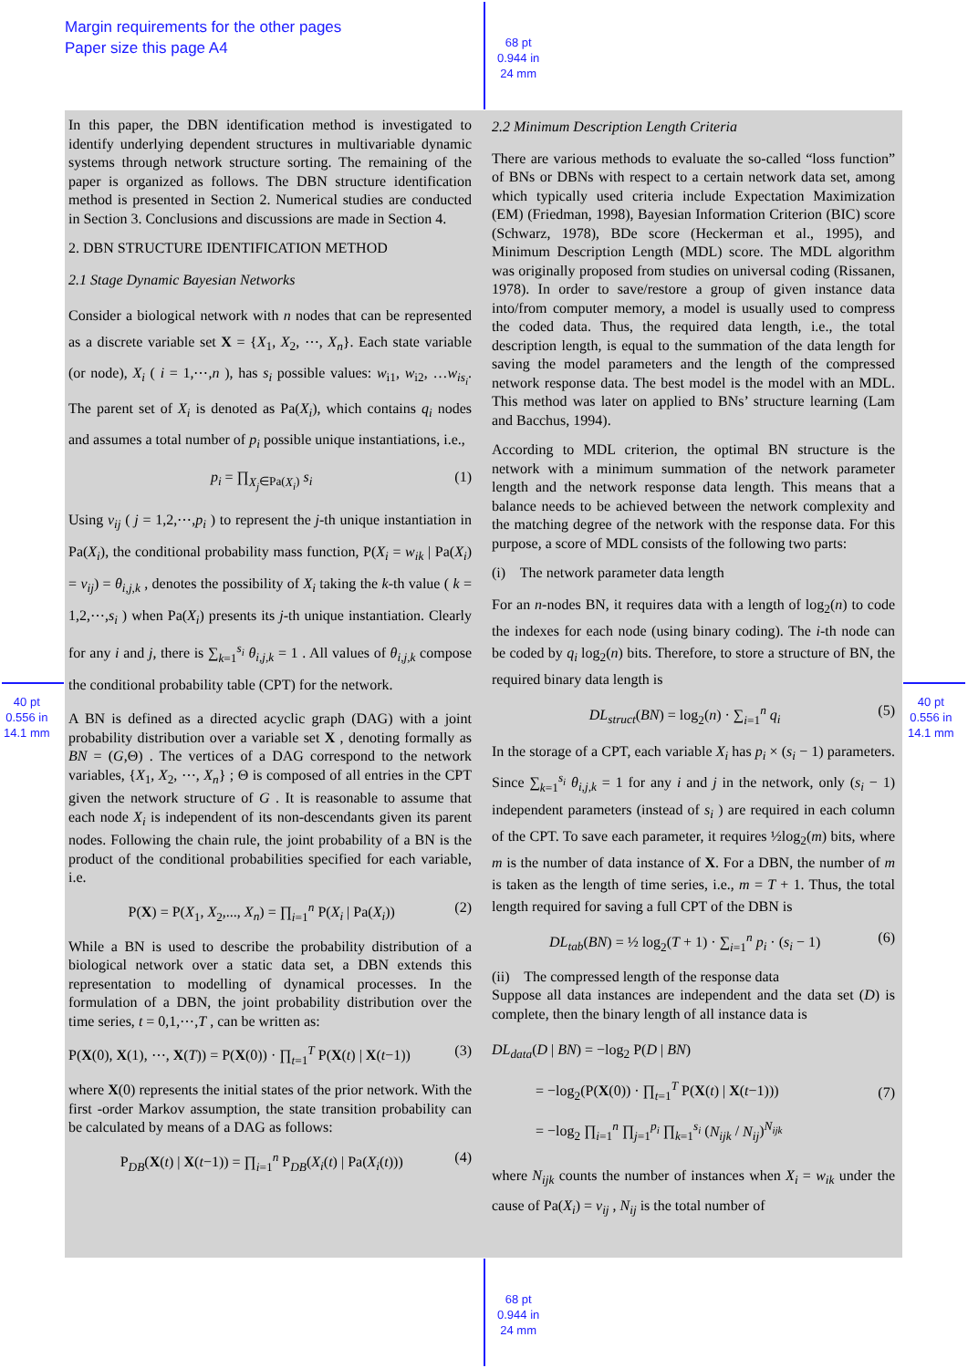Margin requirements for the other pages
Paper size this page A4
68 pt
0.944 in
24 mm
In this paper, the DBN identification method is investigated to identify underlying dependent structures in multivariable dynamic systems through network structure sorting. The remaining of the paper is organized as follows. The DBN structure identification method is presented in Section 2. Numerical studies are conducted in Section 3. Conclusions and discussions are made in Section 4.
2. DBN STRUCTURE IDENTIFICATION METHOD
2.1 Stage Dynamic Bayesian Networks
Consider a biological network with n nodes that can be represented as a discrete variable set X = {X<sub>1</sub>, X<sub>2</sub>, ⋯, X<sub>n</sub>}. Each state variable (or node), X<sub>i</sub> ( i = 1,⋯,n ), has s<sub>i</sub> possible values: w<sub>i1</sub>, w<sub>i2</sub>, …w<sub>is<sub>i</sub></sub>. The parent set of X<sub>i</sub> is denoted as Pa(X<sub>i</sub>), which contains q<sub>i</sub> nodes and assumes a total number of p<sub>i</sub> possible unique instantiations, i.e.,
p<sub>i</sub> = ∏<sub>X<sub>j</sub>∈Pa(X<sub>i</sub>)</sub> s<sub>i</sub> (1)
Using v<sub>ij</sub> ( j = 1,2,⋯,p<sub>i</sub> ) to represent the j-th unique instantiation in Pa(X<sub>i</sub>), the conditional probability mass function, P(X<sub>i</sub> = w<sub>ik</sub> | Pa(X<sub>i</sub>) = v<sub>ij</sub>) = θ<sub>i,j,k</sub> , denotes the possibility of X<sub>i</sub> taking the k-th value ( k = 1,2,⋯,s<sub>i</sub> ) when Pa(X<sub>i</sub>) presents its j-th unique instantiation. Clearly for any i and j, there is ∑<sub>k=1</sub><sup>s<sub>i</sub></sup> θ<sub>i,j,k</sub> = 1 . All values of θ<sub>i,j,k</sub> compose the conditional probability table (CPT) for the network.
A BN is defined as a directed acyclic graph (DAG) with a joint probability distribution over a variable set X , denoting formally as BN = (G,Θ) . The vertices of a DAG correspond to the network variables, {X<sub>1</sub>, X<sub>2</sub>, ⋯, X<sub>n</sub>} ; Θ is composed of all entries in the CPT given the network structure of G . It is reasonable to assume that each node X<sub>i</sub> is independent of its non-descendants given its parent nodes. Following the chain rule, the joint probability of a BN is the product of the conditional probabilities specified for each variable, i.e.
P(X) = P(X<sub>1</sub>, X<sub>2</sub>,..., X<sub>n</sub>) = ∏<sub>i=1</sub><sup>n</sup> P(X<sub>i</sub> | Pa(X<sub>i</sub>)) (2)
While a BN is used to describe the probability distribution of a biological network over a static data set, a DBN extends this representation to modelling of dynamical processes. In the formulation of a DBN, the joint probability distribution over the time series, t = 0,1,⋯,T , can be written as:
P(X(0), X(1), ⋯, X(T)) = P(X(0)) · ∏<sub>t=1</sub><sup>T</sup> P(X(t) | X(t−1)) (3)
where X(0) represents the initial states of the prior network. With the first -order Markov assumption, the state transition probability can be calculated by means of a DAG as follows:
P<sub>DB</sub>(X(t) | X(t−1)) = ∏<sub>i=1</sub><sup>n</sup> P<sub>DB</sub>(X<sub>i</sub>(t) | Pa(X<sub>i</sub>(t))) (4)
2.2 Minimum Description Length Criteria
There are various methods to evaluate the so-called “loss function” of BNs or DBNs with respect to a certain network data set, among which typically used criteria include Expectation Maximization (EM) (Friedman, 1998), Bayesian Information Criterion (BIC) score (Schwarz, 1978), BDe score (Heckerman et al., 1995), and Minimum Description Length (MDL) score. The MDL algorithm was originally proposed from studies on universal coding (Rissanen, 1978). In order to save/restore a group of given instance data into/from computer memory, a model is usually used to compress the coded data. Thus, the required data length, i.e., the total description length, is equal to the summation of the data length for saving the model parameters and the length of the compressed network response data. The best model is the model with an MDL. This method was later on applied to BNs’ structure learning (Lam and Bacchus, 1994).
According to MDL criterion, the optimal BN structure is the network with a minimum summation of the network parameter length and the network response data length. This means that a balance needs to be achieved between the network complexity and the matching degree of the network with the response data. For this purpose, a score of MDL consists of the following two parts:
(i) The network parameter data length
For an n-nodes BN, it requires data with a length of log<sub>2</sub>(n) to code the indexes for each node (using binary coding). The i-th node can be coded by q<sub>i</sub> log<sub>2</sub>(n) bits. Therefore, to store a structure of BN, the required binary data length is
DL<sub>struct</sub>(BN) = log<sub>2</sub>(n) · ∑<sub>i=1</sub><sup>n</sup> q<sub>i</sub> (5)
In the storage of a CPT, each variable X<sub>i</sub> has p<sub>i</sub> × (s<sub>i</sub> − 1) parameters. Since ∑<sub>k=1</sub><sup>s<sub>i</sub></sup> θ<sub>i,j,k</sub> = 1 for any i and j in the network, only (s<sub>i</sub> − 1) independent parameters (instead of s<sub>i</sub> ) are required in each column of the CPT. To save each parameter, it requires ½log<sub>2</sub>(m) bits, where m is the number of data instance of X. For a DBN, the number of m is taken as the length of time series, i.e., m = T + 1. Thus, the total length required for saving a full CPT of the DBN is
DL<sub>tab</sub>(BN) = ½ log<sub>2</sub>(T + 1) · ∑<sub>i=1</sub><sup>n</sup> p<sub>i</sub> · (s<sub>i</sub> − 1) (6)
(ii) The compressed length of the response data
Suppose all data instances are independent and the data set (D) is complete, then the binary length of all instance data is
DL<sub>data</sub>(D | BN) = −log<sub>2</sub> P(D | BN)
= −log<sub>2</sub>(P(X(0)) · ∏<sub>t=1</sub><sup>T</sup> P(X(t) | X(t−1)))
= −log<sub>2</sub> ∏<sub>i=1</sub><sup>n</sup> ∏<sub>j=1</sub><sup>p<sub>i</sub></sup> ∏<sub>k=1</sub><sup>s<sub>i</sub></sup> (N<sub>ijk</sub> / N<sub>ij</sub>)<sup>N<sub>ijk</sub></sup> (7)
where N<sub>ijk</sub> counts the number of instances when X<sub>i</sub> = w<sub>ik</sub> under the cause of Pa(X<sub>i</sub>) = v<sub>ij</sub> , N<sub>ij</sub> is the total number of
40 pt
0.556 in
14.1 mm
40 pt
0.556 in
14.1 mm
68 pt
0.944 in
24 mm